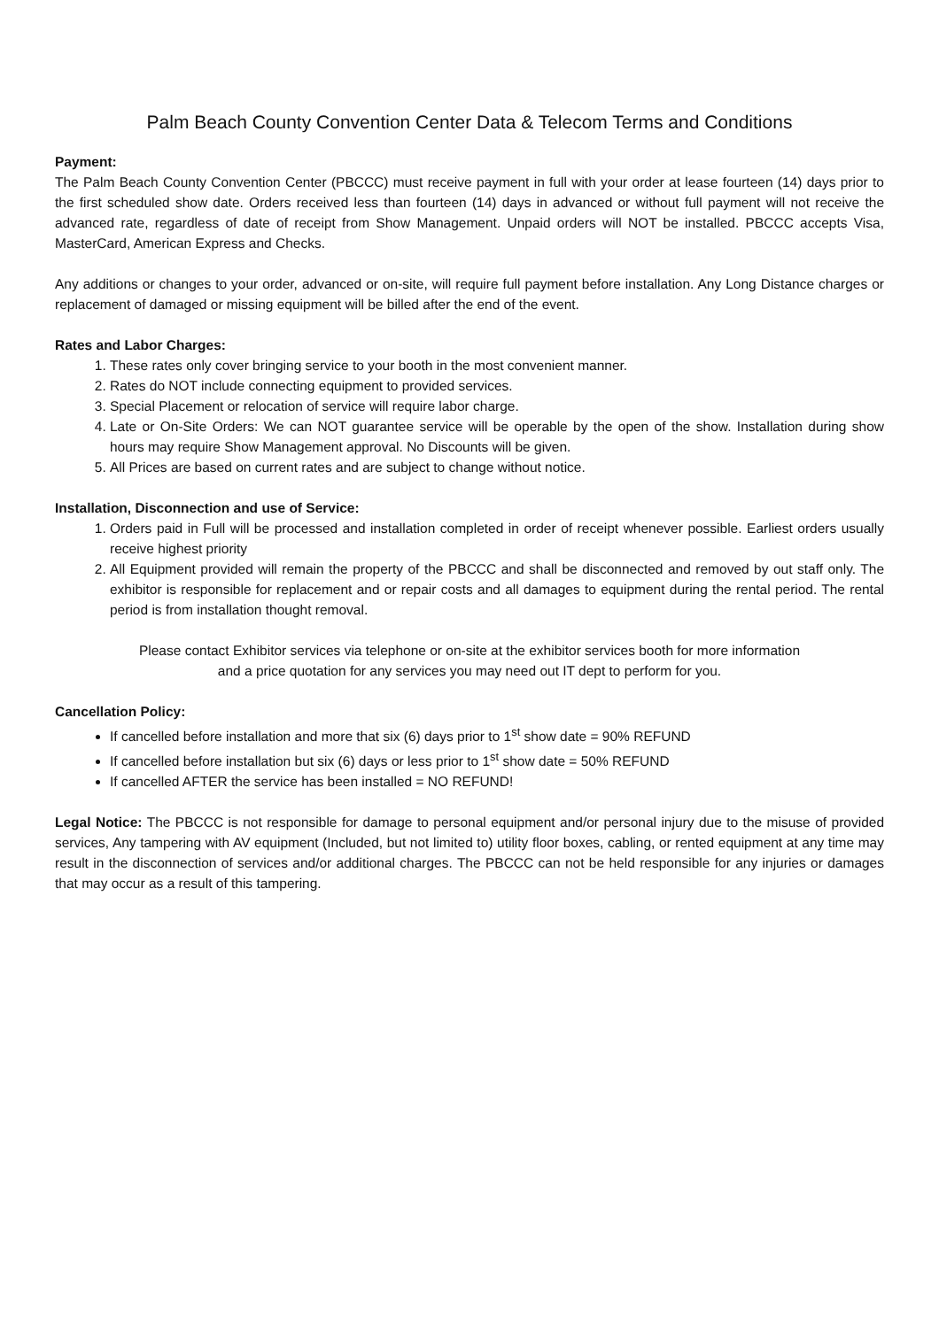Palm Beach County Convention Center Data & Telecom Terms and Conditions
Payment:
The Palm Beach County Convention Center (PBCCC) must receive payment in full with your order at lease fourteen (14) days prior to the first scheduled show date. Orders received less than fourteen (14) days in advanced or without full payment will not receive the advanced rate, regardless of date of receipt from Show Management. Unpaid orders will NOT be installed. PBCCC accepts Visa, MasterCard, American Express and Checks.
Any additions or changes to your order, advanced or on-site, will require full payment before installation. Any Long Distance charges or replacement of damaged or missing equipment will be billed after the end of the event.
Rates and Labor Charges:
1. These rates only cover bringing service to your booth in the most convenient manner.
2. Rates do NOT include connecting equipment to provided services.
3. Special Placement or relocation of service will require labor charge.
4. Late or On-Site Orders: We can NOT guarantee service will be operable by the open of the show. Installation during show hours may require Show Management approval. No Discounts will be given.
5. All Prices are based on current rates and are subject to change without notice.
Installation, Disconnection and use of Service:
1. Orders paid in Full will be processed and installation completed in order of receipt whenever possible. Earliest orders usually receive highest priority
2. All Equipment provided will remain the property of the PBCCC and shall be disconnected and removed by out staff only. The exhibitor is responsible for replacement and or repair costs and all damages to equipment during the rental period. The rental period is from installation thought removal.
Please contact Exhibitor services via telephone or on-site at the exhibitor services booth for more information
and a price quotation for any services you may need out IT dept to perform for you.
Cancellation Policy:
If cancelled before installation and more that six (6) days prior to 1<sup>st</sup> show date = 90% REFUND
If cancelled before installation but six (6) days or less prior to 1<sup>st</sup> show date = 50% REFUND
If cancelled AFTER the service has been installed = NO REFUND!
Legal Notice: The PBCCC is not responsible for damage to personal equipment and/or personal injury due to the misuse of provided services, Any tampering with AV equipment (Included, but not limited to) utility floor boxes, cabling, or rented equipment at any time may result in the disconnection of services and/or additional charges. The PBCCC can not be held responsible for any injuries or damages that may occur as a result of this tampering.